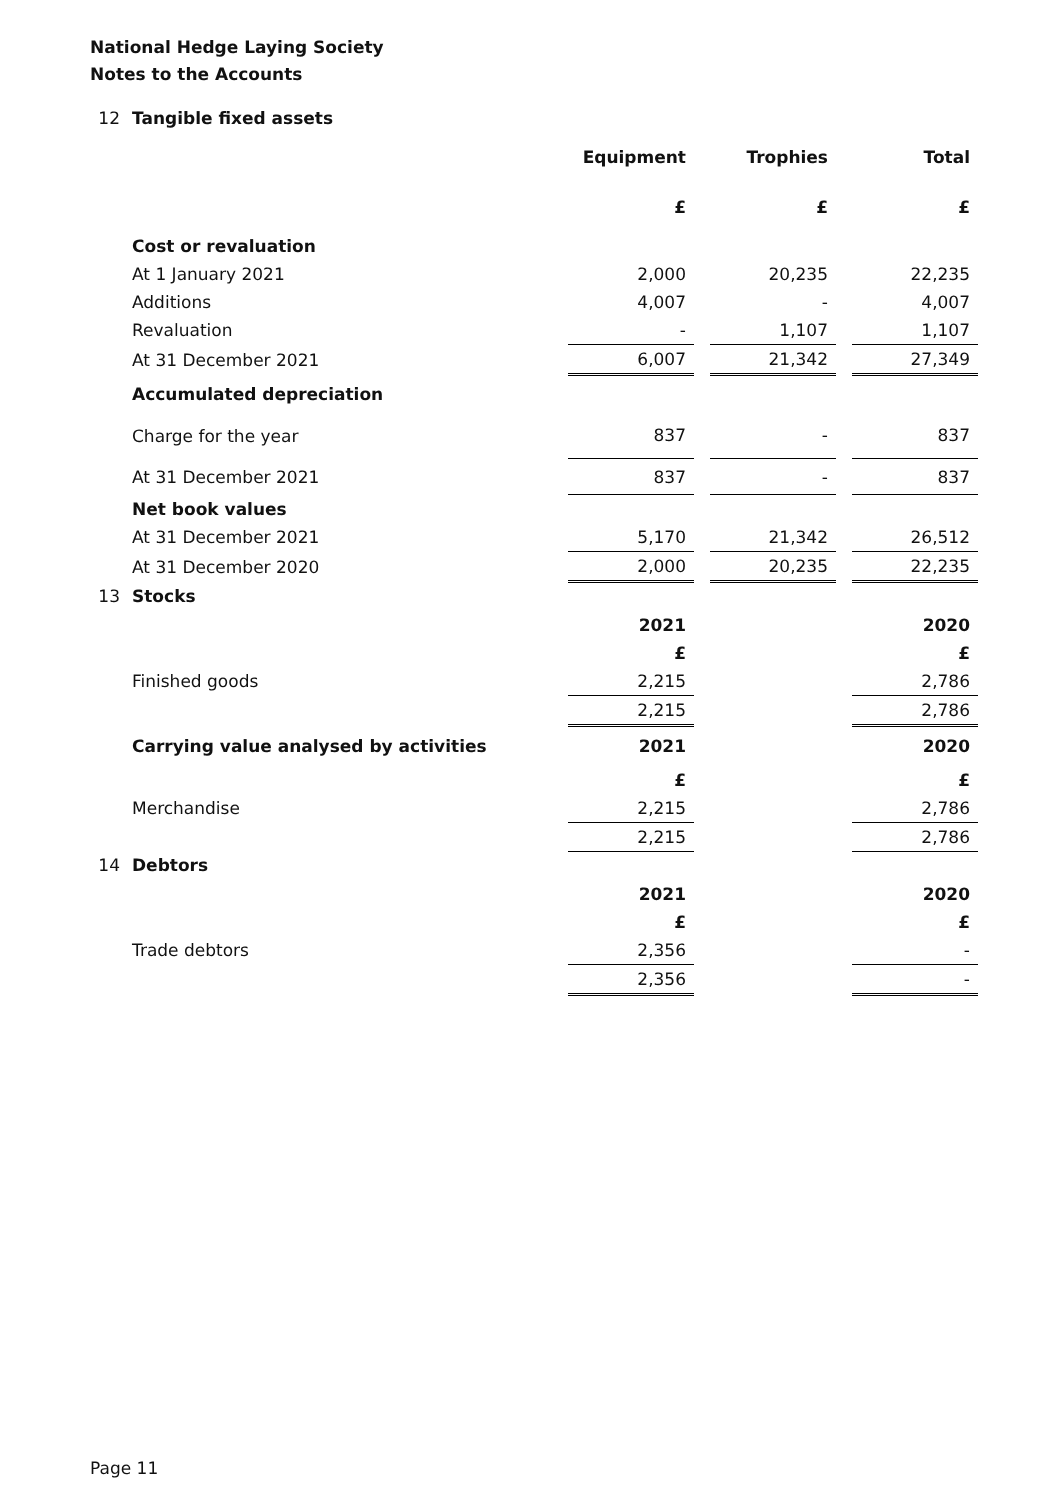National Hedge Laying Society
Notes to the Accounts
| 12 | Tangible fixed assets | | | | | |
| | | Equipment | | Trophies | | Total |
| | | £ | | £ | | £ |
| | Cost or revaluation | | | | | |
| | At 1 January 2021 | 2,000 | | 20,235 | | 22,235 |
| | Additions | 4,007 | | - | | 4,007 |
| | Revaluation | - | | 1,107 | | 1,107 |
| | At 31 December 2021 | 6,007 | | 21,342 | | 27,349 |
| | Accumulated depreciation | | | | | |
| | Charge for the year | 837 | | - | | 837 |
| | At 31 December 2021 | 837 | | - | | 837 |
| | Net book values | | | | | |
| | At 31 December 2021 | 5,170 | | 21,342 | | 26,512 |
| | At 31 December 2020 | 2,000 | | 20,235 | | 22,235 |
| 13 | Stocks | | | | | |
| | | 2021 | | | | 2020 |
| | | £ | | | | £ |
| | Finished goods | 2,215 | | | | 2,786 |
| | | 2,215 | | | | 2,786 |
| | Carrying value analysed by activities | 2021 | | | | 2020 |
| | | £ | | | | £ |
| | Merchandise | 2,215 | | | | 2,786 |
| | | 2,215 | | | | 2,786 |
| 14 | Debtors | | | | | |
| | | 2021 | | | | 2020 |
| | | £ | | | | £ |
| | Trade debtors | 2,356 | | | | - |
| | | 2,356 | | | | - |
Page 11